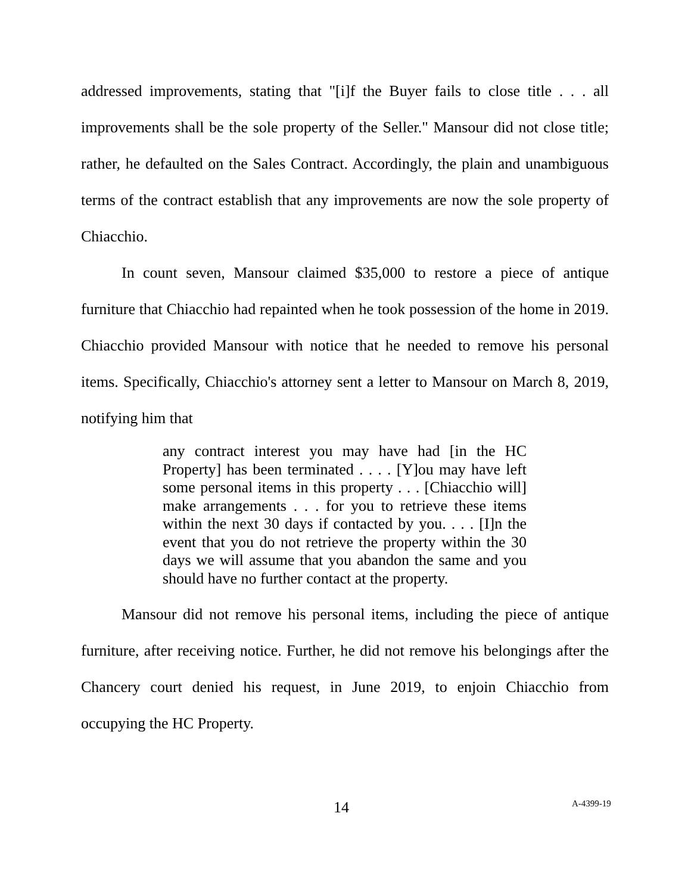addressed improvements, stating that "[i]f the Buyer fails to close title . . . all improvements shall be the sole property of the Seller." Mansour did not close title; rather, he defaulted on the Sales Contract. Accordingly, the plain and unambiguous terms of the contract establish that any improvements are now the sole property of Chiacchio.
In count seven, Mansour claimed $35,000 to restore a piece of antique furniture that Chiacchio had repainted when he took possession of the home in 2019. Chiacchio provided Mansour with notice that he needed to remove his personal items. Specifically, Chiacchio's attorney sent a letter to Mansour on March 8, 2019, notifying him that
any contract interest you may have had [in the HC Property] has been terminated . . . . [Y]ou may have left some personal items in this property . . . [Chiacchio will] make arrangements . . . for you to retrieve these items within the next 30 days if contacted by you. . . . [I]n the event that you do not retrieve the property within the 30 days we will assume that you abandon the same and you should have no further contact at the property.
Mansour did not remove his personal items, including the piece of antique furniture, after receiving notice. Further, he did not remove his belongings after the Chancery court denied his request, in June 2019, to enjoin Chiacchio from occupying the HC Property.
14 A-4399-19